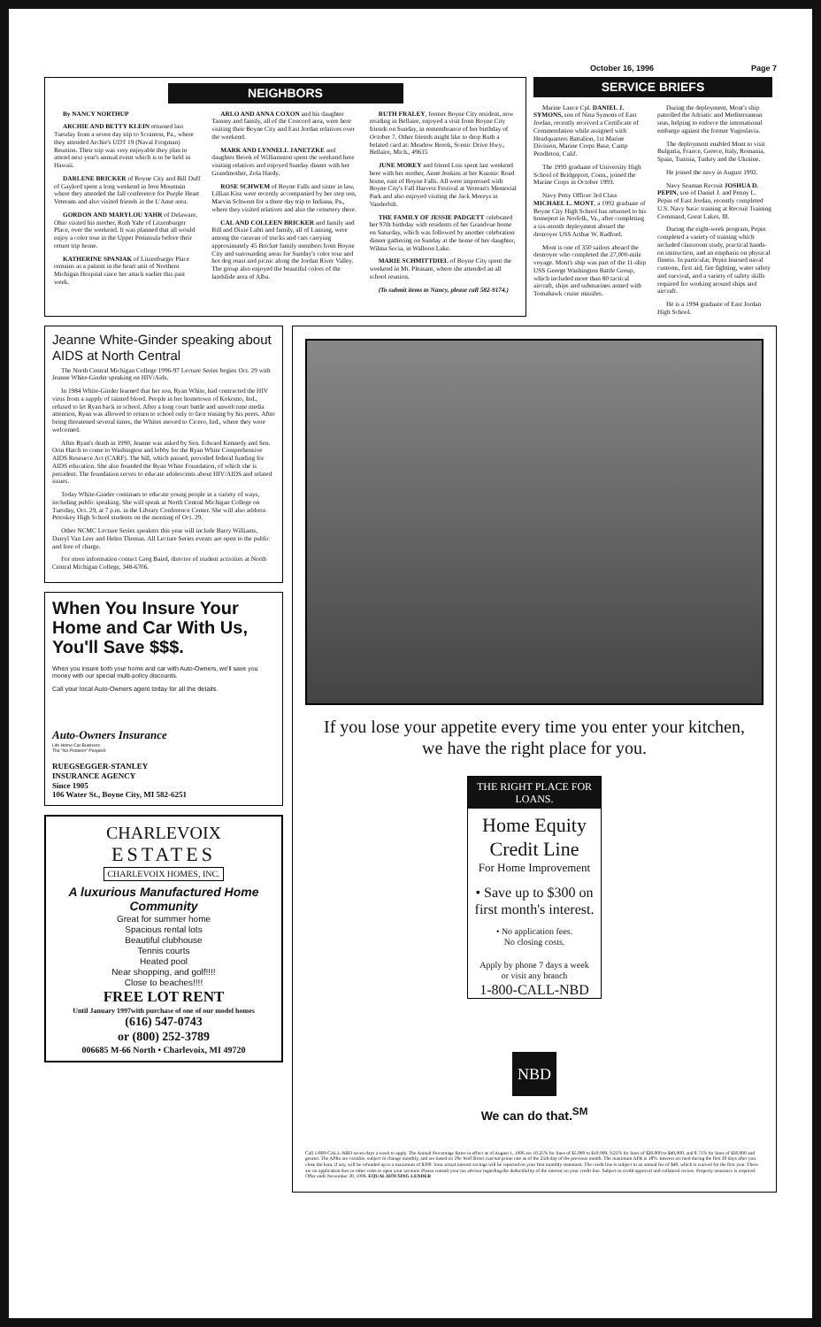October 16, 1996 Page 7
NEIGHBORS
By NANCY NORTHUP
ARCHIE AND BETTY KLEIN returned last Tuesday from a seven day trip to Scranton, Pa., where they attended Archie's UDT 19 (Naval Frogman) Reunion. Their trip was very enjoyable they plan to attend next year's annual event which is to be held in Hawaii.
DARLENE BRICKER of Boyne City and Bill Duff of Gaylord spent a long weekend in Iron Mountain where they attended the fall conference for Purple Heart Veterans and also visited friends in the L'Anse area.
GORDON AND MARYLOU YAHR of Delaware, Ohio visited his mother, Ruth Yahr of Litzenburger Place, over the weekend. It was planned that all would enjoy a color tour in the Upper Peninsula before their return trip home.
KATHERINE SPANIAK of Litzenburger Place remains as a patient in the heart unit of Northern Michigan Hospital since her attack earlier this past week.
ARLO AND ANNA COXON and his daughter Tammy and family, all of the Concord area, were here visiting their Boyne City and East Jordan relatives over the weekend.
MARK AND LYNNELL JANETZKE and daughter Brook of Williamston spent the weekend here visiting relatives and enjoyed Sunday dinner with her Grandmother, Zola Hardy.
ROSE SCHWEM of Boyne Falls and sister in law, Lillian Kiss were recently accompanied by her step son, Marvin Schwem for a three day trip to Indiana, Pa., where they visited relatives and also the cemetery there.
CAL AND COLLEEN BRICKER and family and Bill and Dixie Lahti and family, all of Lansing, were among the caravan of trucks and cars carrying approximately 45 Bricker family members from Boyne City and surrounding areas for Sunday's color tour and hot dog roast and picnic along the Jordan River Valley. The group also enjoyed the beautiful colors of the landslide area of Alba.
RUTH FRALEY, former Boyne City resident, now residing in Bellaire, enjoyed a visit from Boyne City friends on Sunday, in remembrance of her birthday of October 7. Other friends might like to drop Ruth a belated card at: Meadow Brook, Scenic Drive Hwy., Bellaire, Mich., 49615
JUNE MOREY and friend Lois spent last weekend here with her mother, Anne Jenkins at her Kuzmic Road home, east of Boyne Falls. All were impressed with Boyne City's Fall Harvest Festival at Veteran's Memorial Park and also enjoyed visiting the Jack Moreys in Vanderbilt.
THE FAMILY OF JESSIE PADGETT celebrated her 97th birthday with residents of her Grandvue home on Saturday, which was followed by another celebration dinner gathering on Sunday at the home of her daughter, Wilma Socia, in Walloon Lake.
MARIE SCHMITTDIEL of Boyne City spent the weekend in Mt. Pleasant, where she attended an all school reunion.
(To submit items to Nancy, please call 582-9174.)
SERVICE BRIEFS
Marine Lance Cpl. DANIEL J. SYMONS, son of Nina Symons of East Jordan, recently received a Certificate of Commendation while assigned with Headquarters Battalion, 1st Marine Division, Marine Corps Base, Camp Pendleton, Calif.
The 1993 graduate of University High School of Bridgeport, Conn., joined the Marine Corps in October 1993.
Navy Petty Officer 3rd Class MICHAEL L. MONT, a 1992 graduate of Boyne City High School has returned to his homeport in Norfolk, Va., after completing a six-month deployment aboard the destroyer USS Arthur W. Radford.
Mont is one of 350 sailors aboard the destroyer who completed the 27,000-mile voyage. Mont's ship was part of the 11-ship USS George Washington Battle Group, which included more than 80 tactical aircraft, ships and submarines armed with Tomahawk cruise missiles.
During the deployment, Mont's ship patrolled the Adriatic and Mediterranean seas, helping to enforce the international embargo against the former Yugoslavia.
The deployment enabled Mont to visit Bulgaria, France, Greece, Italy, Romania, Spain, Tunisia, Turkey and the Ukraine.
He joined the navy in August 1992.
Navy Seaman Recruit JOSHUA D. PEPIN, son of Daniel J. and Penny L. Pepin of East Jordan, recently completed U.S. Navy basic training at Recruit Training Command, Great Lakes, Ill.
During the eight-week program, Pepin completed a variety of training which included classroom study, practical hands-on instruction, and an emphasis on physical fitness. In particular, Pepin learned naval customs, first aid, fire fighting, water safety and survival, and a variety of safety skills required for working around ships and aircraft.
He is a 1994 graduate of East Jordan High School.
Jeanne White-Ginder speaking about AIDS at North Central
The North Central Michigan College 1996-97 Lecture Series begins Oct. 29 with Jeanne White-Ginder speaking on HIV/Aids.
In 1984 White-Ginder learned that her son, Ryan White, had contracted the HIV virus from a supply of tainted blood. People in her hometown of Kokomo, Ind., refused to let Ryan back in school. After a long court battle and unwelcome media attention, Ryan was allowed to return to school only to face teasing by his peers. After being threatened several times, the Whites moved to Cicero, Ind., where they were welcomed.
After Ryan's death in 1990, Jeanne was asked by Sen. Edward Kennedy and Sen. Orin Hatch to come to Washington and lobby for the Ryan White Comprehensive AIDS Resource Act (CARF). The bill, which passed, provided federal funding for AIDS education. She also founded the Ryan White Foundation, of which she is president. The foundation serves to educate adolescents about HIV/AIDS and related issues.
Today White-Ginder continues to educate young people in a variety of ways, including public speaking. She will speak at North Central Michigan College on Tuesday, Oct. 29, at 7 p.m. in the Library Conference Center. She will also address Petoskey High School students on the morning of Oct. 29.
Other NCMC Lecture Series speakers this year will include Barry Williams, Darryl Van Leer and Helen Thomas. All Lecture Series events are open to the public and free of charge.
For more information contact Greg Baird, director of student activities at North Central Michigan College, 348-6706.
When You Insure Your Home and Car With Us, You'll Save $$$.
When you insure both your home and car with Auto-Owners, we'll save you money with our special multi-policy discounts.
Call your local Auto-Owners agent today for all the details.
Auto-Owners Insurance
Life Home Car Business
The "No Problem" People®
RUEGSEGGER-STANLEY
INSURANCE AGENCY
Since 1905
106 Water St., Boyne City, MI 582-6251
CHARLEVOIX
ESTATES
CHARLEVOIX HOMES, INC.
A luxurious Manufactured Home Community
Great for summer home
Spacious rental lots
Beautiful clubhouse
Tennis courts
Heated pool
Near shopping, and golf!!!!
Close to beaches!!!!
FREE LOT RENT
Until January 1997with purchase of one of our model homes
(616) 547-0743
or (800) 252-3789
006685 M-66 North • Charlevoix, MI 49720
If you lose your appetite every time you enter your kitchen,
we have the right place for you.
THE RIGHT PLACE FOR LOANS.
Home Equity Credit Line
For Home Improvement
• Save up to $300 on first month's interest.
• No application fees.
No closing costs.
Apply by phone 7 days a week
or visit any branch
1-800-CALL-NBD
NBD
We can do that.<sup>SM</sup>
Call 1-800-CALL-NBD seven days a week to apply. The Annual Percentage Rates in effect as of August 1, 1996 are 10.25% for lines of $5,000 to $19,900, 9.25% for lines of $20,000 to $49,900, and 8.75% for lines of $50,000 and greater. The APRs are variable, subject to change monthly, and are based on The Wall Street Journal prime rate as of the 25th day of the previous month. The maximum APR is 18%. Interest accrued during the first 30 days after you close the loan, if any, will be refunded up to a maximum of $300. Your actual interest savings will be reported on your first monthly statement. The credit line is subject to an annual fee of $40, which is waived for the first year. There are no application fees or other costs to open your account. Please consult your tax advisor regarding the deductibility of the interest on your credit line. Subject to credit approval and collateral review. Property insurance is required. Offer ends November 30, 1996. EQUAL HOUSING LENDER